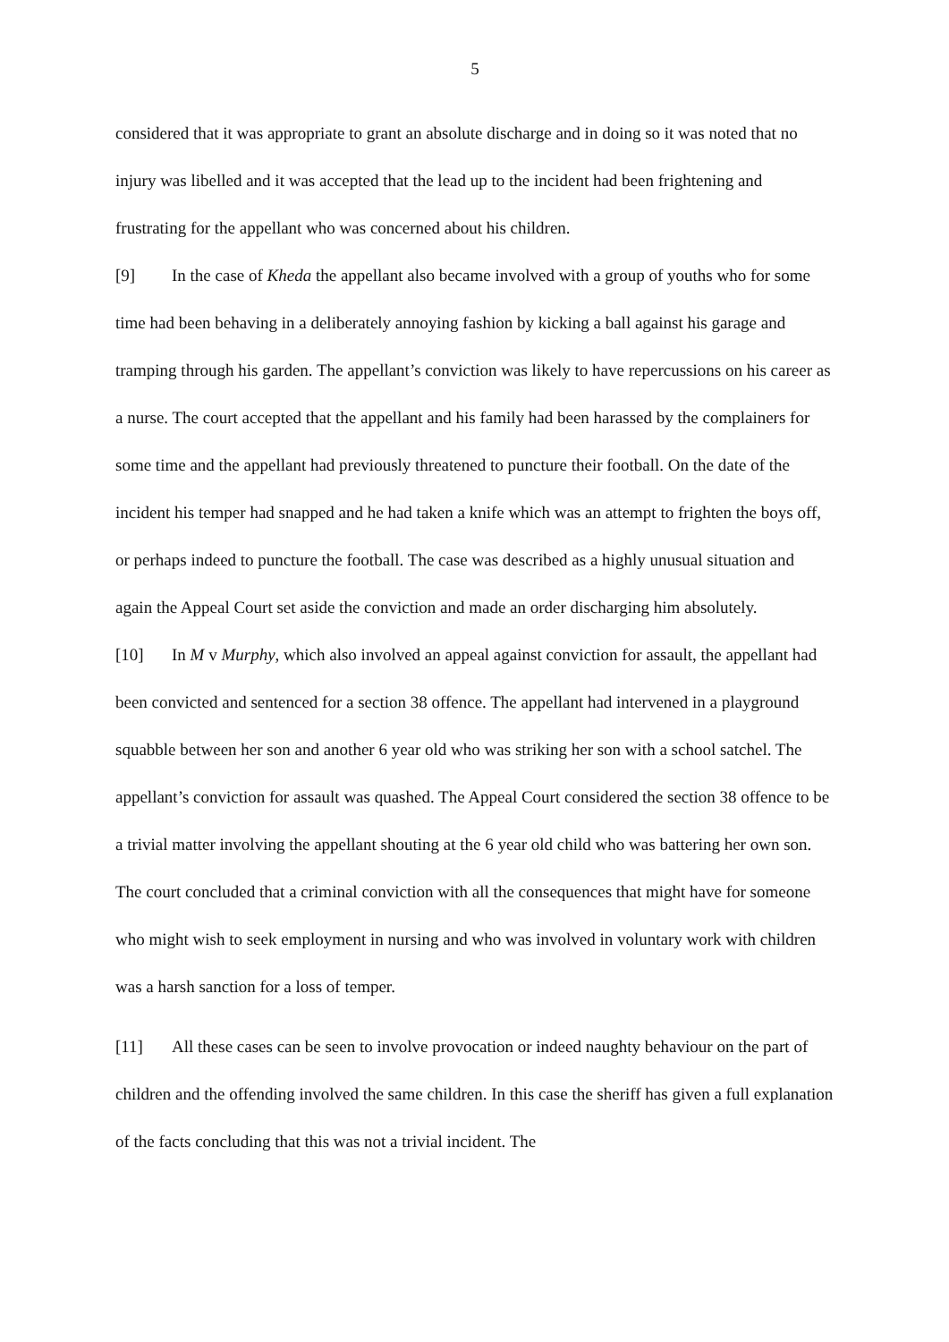5
considered that it was appropriate to grant an absolute discharge and in doing so it was noted that no injury was libelled and it was accepted that the lead up to the incident had been frightening and frustrating for the appellant who was concerned about his children.
[9] In the case of Kheda the appellant also became involved with a group of youths who for some time had been behaving in a deliberately annoying fashion by kicking a ball against his garage and tramping through his garden. The appellant’s conviction was likely to have repercussions on his career as a nurse. The court accepted that the appellant and his family had been harassed by the complainers for some time and the appellant had previously threatened to puncture their football. On the date of the incident his temper had snapped and he had taken a knife which was an attempt to frighten the boys off, or perhaps indeed to puncture the football. The case was described as a highly unusual situation and again the Appeal Court set aside the conviction and made an order discharging him absolutely.
[10] In M v Murphy, which also involved an appeal against conviction for assault, the appellant had been convicted and sentenced for a section 38 offence. The appellant had intervened in a playground squabble between her son and another 6 year old who was striking her son with a school satchel. The appellant’s conviction for assault was quashed. The Appeal Court considered the section 38 offence to be a trivial matter involving the appellant shouting at the 6 year old child who was battering her own son. The court concluded that a criminal conviction with all the consequences that might have for someone who might wish to seek employment in nursing and who was involved in voluntary work with children was a harsh sanction for a loss of temper.
[11] All these cases can be seen to involve provocation or indeed naughty behaviour on the part of children and the offending involved the same children. In this case the sheriff has given a full explanation of the facts concluding that this was not a trivial incident. The